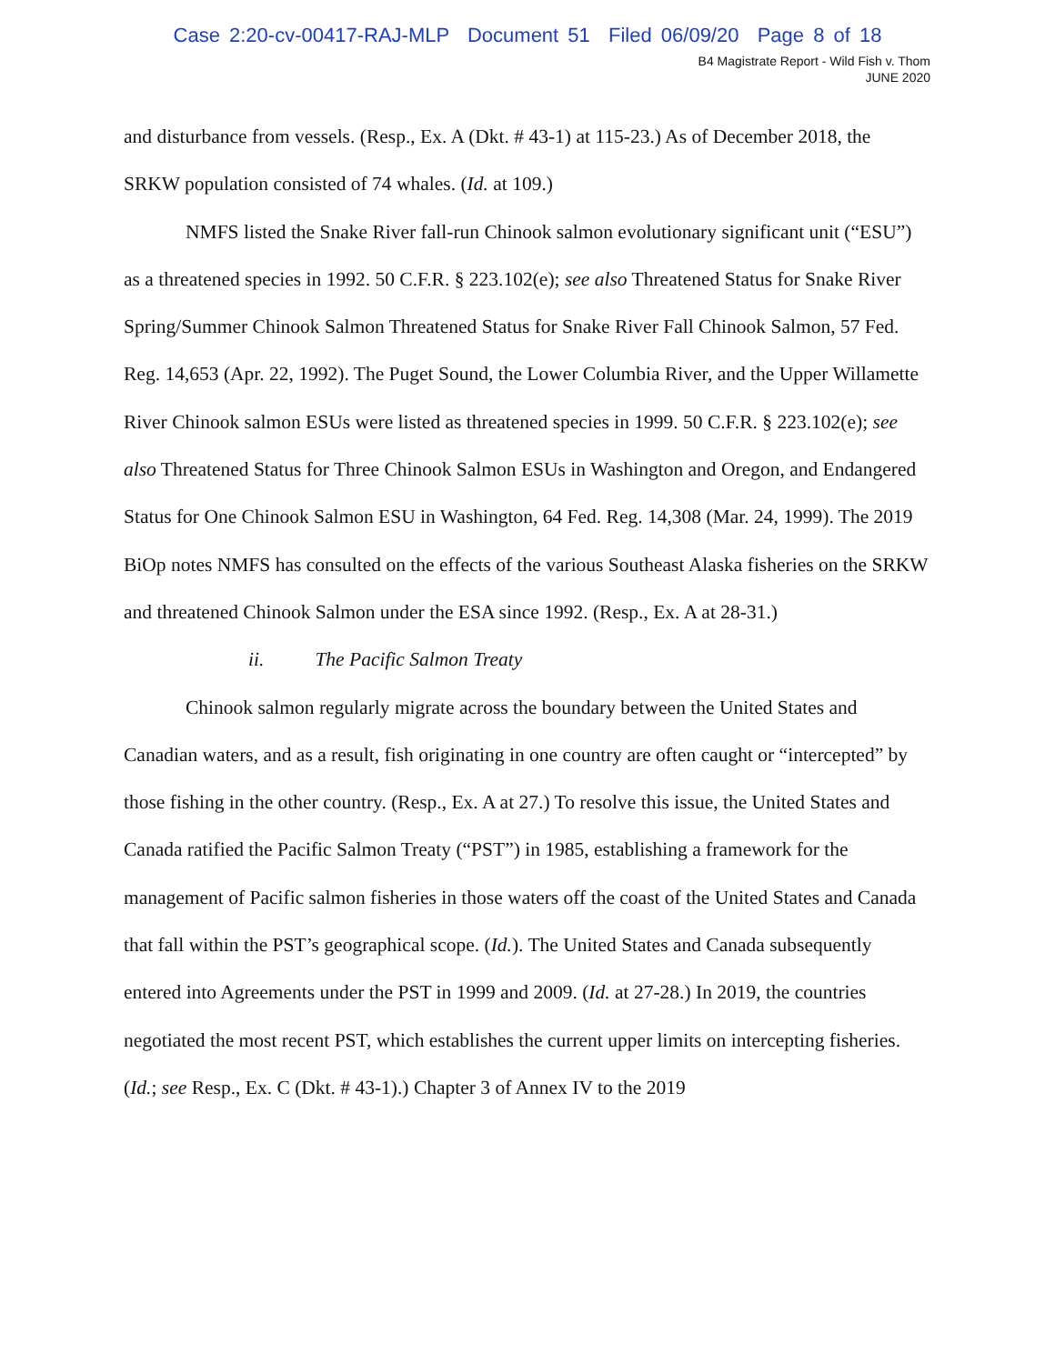Case 2:20-cv-00417-RAJ-MLP Document 51 Filed 06/09/20 Page 8 of 18
B4 Magistrate Report - Wild Fish v. Thom
JUNE 2020
and disturbance from vessels. (Resp., Ex. A (Dkt. # 43-1) at 115-23.) As of December 2018, the SRKW population consisted of 74 whales. (Id. at 109.)
NMFS listed the Snake River fall-run Chinook salmon evolutionary significant unit (“ESU”) as a threatened species in 1992. 50 C.F.R. § 223.102(e); see also Threatened Status for Snake River Spring/Summer Chinook Salmon Threatened Status for Snake River Fall Chinook Salmon, 57 Fed. Reg. 14,653 (Apr. 22, 1992). The Puget Sound, the Lower Columbia River, and the Upper Willamette River Chinook salmon ESUs were listed as threatened species in 1999. 50 C.F.R. § 223.102(e); see also Threatened Status for Three Chinook Salmon ESUs in Washington and Oregon, and Endangered Status for One Chinook Salmon ESU in Washington, 64 Fed. Reg. 14,308 (Mar. 24, 1999). The 2019 BiOp notes NMFS has consulted on the effects of the various Southeast Alaska fisheries on the SRKW and threatened Chinook Salmon under the ESA since 1992. (Resp., Ex. A at 28-31.)
ii. The Pacific Salmon Treaty
Chinook salmon regularly migrate across the boundary between the United States and Canadian waters, and as a result, fish originating in one country are often caught or “intercepted” by those fishing in the other country. (Resp., Ex. A at 27.) To resolve this issue, the United States and Canada ratified the Pacific Salmon Treaty (“PST”) in 1985, establishing a framework for the management of Pacific salmon fisheries in those waters off the coast of the United States and Canada that fall within the PST’s geographical scope. (Id.). The United States and Canada subsequently entered into Agreements under the PST in 1999 and 2009. (Id. at 27-28.) In 2019, the countries negotiated the most recent PST, which establishes the current upper limits on intercepting fisheries. (Id.; see Resp., Ex. C (Dkt. # 43-1).) Chapter 3 of Annex IV to the 2019